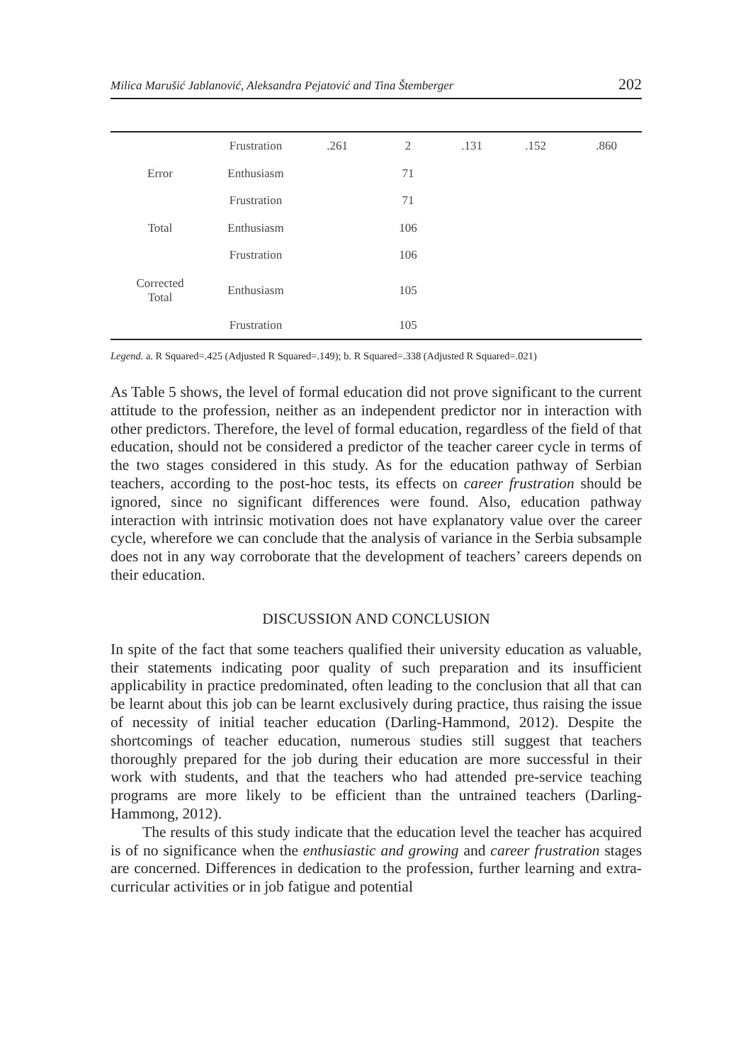Milica Marušić Jablanović, Aleksandra Pejatović and Tina Štemberger 202
| | Frustration | .261 | 2 | .131 | .152 | .860 |
| Error | Enthusiasm | | 71 | | | |
| | Frustration | | 71 | | | |
| Total | Enthusiasm | | 106 | | | |
| | Frustration | | 106 | | | |
| Corrected Total | Enthusiasm | | 105 | | | |
| | Frustration | | 105 | | | |
Legend. a. R Squared=.425 (Adjusted R Squared=.149); b. R Squared=.338 (Adjusted R Squared=.021)
As Table 5 shows, the level of formal education did not prove significant to the current attitude to the profession, neither as an independent predictor nor in interaction with other predictors. Therefore, the level of formal education, regardless of the field of that education, should not be considered a predictor of the teacher career cycle in terms of the two stages considered in this study. As for the education pathway of Serbian teachers, according to the post-hoc tests, its effects on career frustration should be ignored, since no significant differences were found. Also, education pathway interaction with intrinsic motivation does not have explanatory value over the career cycle, wherefore we can conclude that the analysis of variance in the Serbia subsample does not in any way corroborate that the development of teachers’ careers depends on their education.
DISCUSSION AND CONCLUSION
In spite of the fact that some teachers qualified their university education as valuable, their statements indicating poor quality of such preparation and its insufficient applicability in practice predominated, often leading to the conclusion that all that can be learnt about this job can be learnt exclusively during practice, thus raising the issue of necessity of initial teacher education (Darling-Hammond, 2012). Despite the shortcomings of teacher education, numerous studies still suggest that teachers thoroughly prepared for the job during their education are more successful in their work with students, and that the teachers who had attended pre-service teaching programs are more likely to be efficient than the untrained teachers (Darling-Hammong, 2012).
The results of this study indicate that the education level the teacher has acquired is of no significance when the enthusiastic and growing and career frustration stages are concerned. Differences in dedication to the profession, further learning and extra-curricular activities or in job fatigue and potential